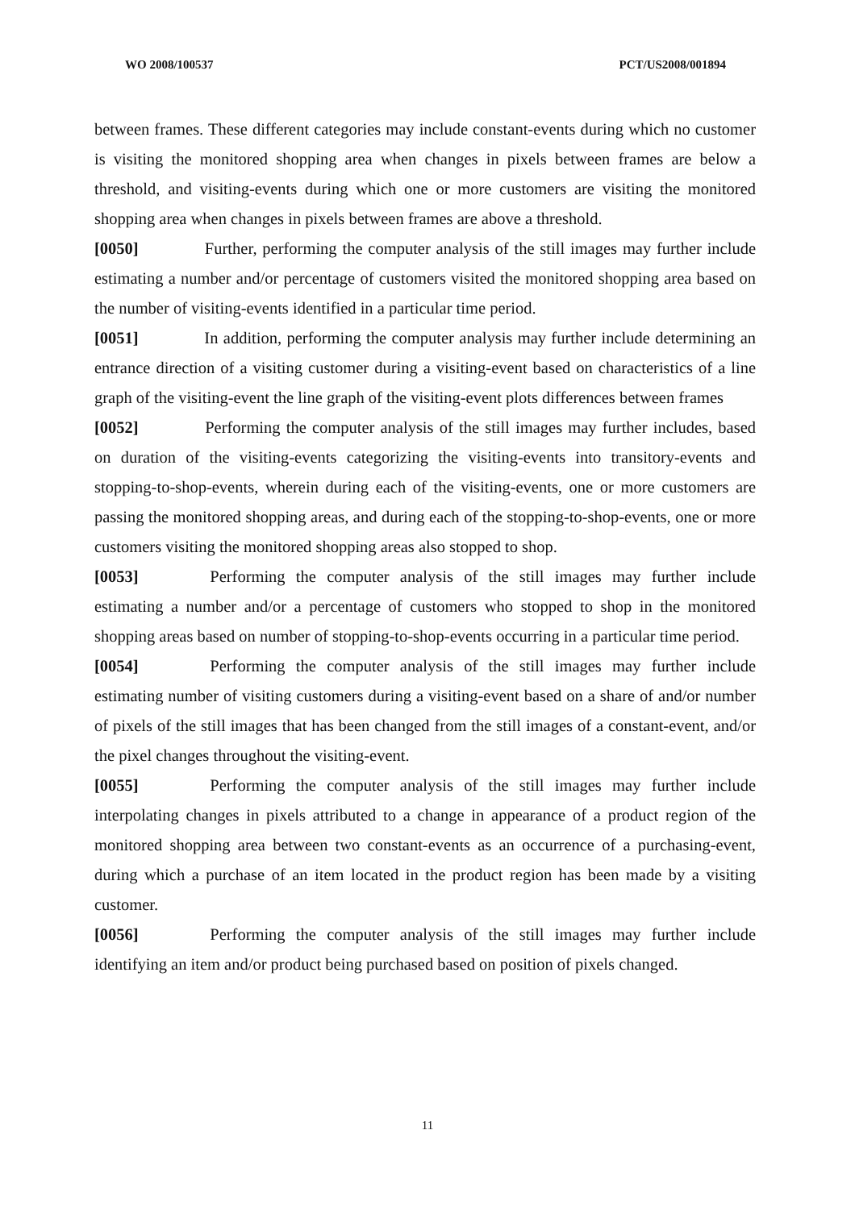WO 2008/100537 PCT/US2008/001894
between frames. These different categories may include constant-events during which no customer is visiting the monitored shopping area when changes in pixels between frames are below a threshold, and visiting-events during which one or more customers are visiting the monitored shopping area when changes in pixels between frames are above a threshold.
[0050] Further, performing the computer analysis of the still images may further include estimating a number and/or percentage of customers visited the monitored shopping area based on the number of visiting-events identified in a particular time period.
[0051] In addition, performing the computer analysis may further include determining an entrance direction of a visiting customer during a visiting-event based on characteristics of a line graph of the visiting-event the line graph of the visiting-event plots differences between frames
[0052] Performing the computer analysis of the still images may further includes, based on duration of the visiting-events categorizing the visiting-events into transitory-events and stopping-to-shop-events, wherein during each of the visiting-events, one or more customers are passing the monitored shopping areas, and during each of the stopping-to-shop-events, one or more customers visiting the monitored shopping areas also stopped to shop.
[0053] Performing the computer analysis of the still images may further include estimating a number and/or a percentage of customers who stopped to shop in the monitored shopping areas based on number of stopping-to-shop-events occurring in a particular time period.
[0054] Performing the computer analysis of the still images may further include estimating number of visiting customers during a visiting-event based on a share of and/or number of pixels of the still images that has been changed from the still images of a constant-event, and/or the pixel changes throughout the visiting-event.
[0055] Performing the computer analysis of the still images may further include interpolating changes in pixels attributed to a change in appearance of a product region of the monitored shopping area between two constant-events as an occurrence of a purchasing-event, during which a purchase of an item located in the product region has been made by a visiting customer.
[0056] Performing the computer analysis of the still images may further include identifying an item and/or product being purchased based on position of pixels changed.
11